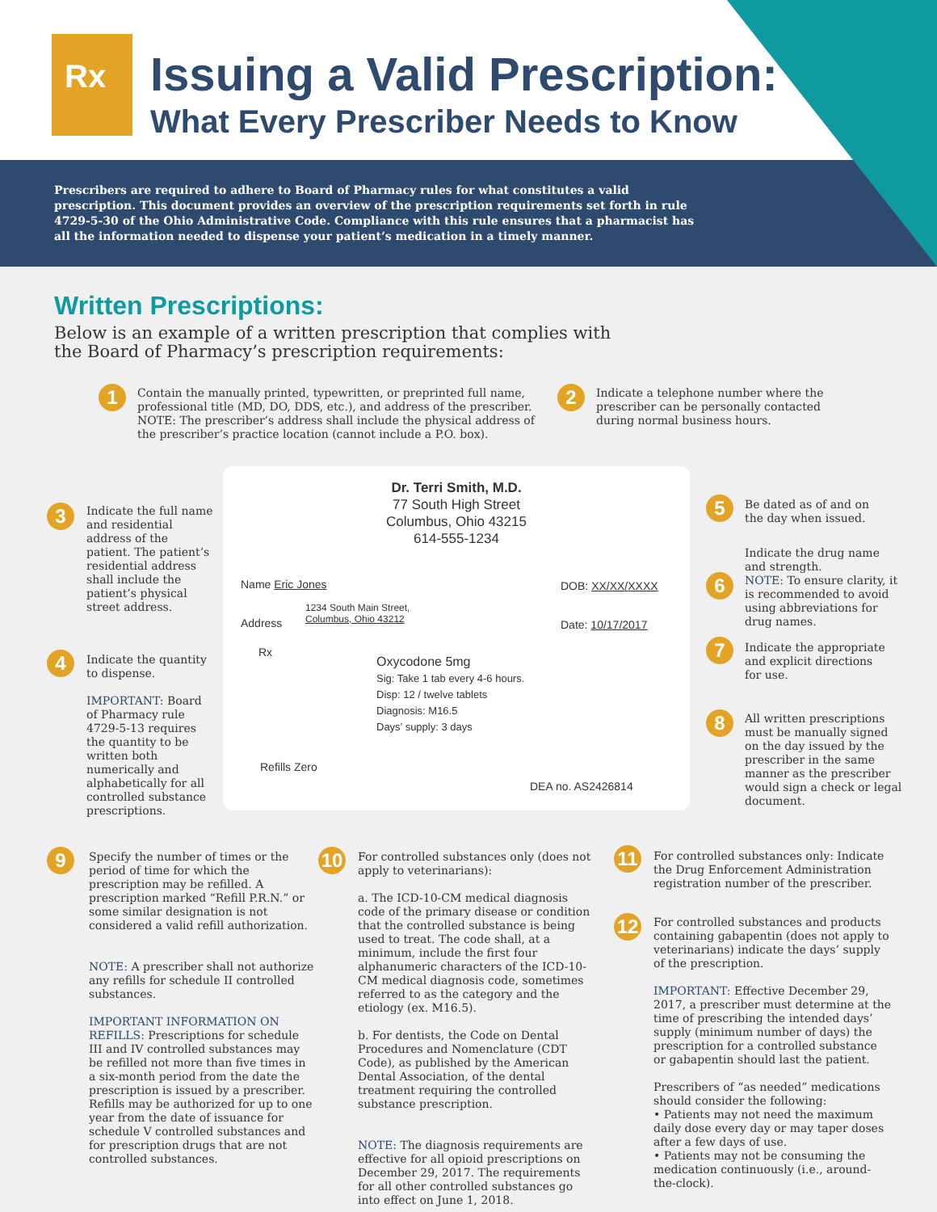Rx Issuing a Valid Prescription:
What Every Prescriber Needs to Know
Prescribers are required to adhere to Board of Pharmacy rules for what constitutes a valid prescription. This document provides an overview of the prescription requirements set forth in rule 4729-5-30 of the Ohio Administrative Code. Compliance with this rule ensures that a pharmacist has all the information needed to dispense your patient’s medication in a timely manner.
Written Prescriptions:
Below is an example of a written prescription that complies with
the Board of Pharmacy’s prescription requirements:
1
Contain the manually printed, typewritten, or preprinted full name, professional title (MD, DO, DDS, etc.), and address of the prescriber. NOTE: The prescriber’s address shall include the physical address of the prescriber’s practice location (cannot include a P.O. box).
2
Indicate a telephone number where the prescriber can be personally contacted during normal business hours.
3
Indicate the full name and residential address of the patient. The patient’s residential address shall include the patient’s physical street address.
4
Indicate the quantity to dispense.
IMPORTANT: Board of Pharmacy rule 4729-5-13 requires the quantity to be written both numerically and alphabetically for all controlled substance prescriptions.
Dr. Terri Smith, M.D.
77 South High Street
Columbus, Ohio 43215
614-555-1234
Name Eric Jones DOB: XX/XX/XXXX
1234 South Main Street,
Columbus, Ohio 43212
Address Date: 10/17/2017
Rx
Oxycodone 5mg
Sig: Take 1 tab every 4-6 hours.
Disp: 12 / twelve tablets
Diagnosis: M16.5
Days’ supply: 3 days
Refills Zero
DEA no. AS2426814
5
Be dated as of and on the day when issued.
Indicate the drug name and strength.
NOTE: To ensure clarity, it is recommended to avoid using abbreviations for drug names.
6
7
Indicate the appropriate and explicit directions for use.
8
All written prescriptions must be manually signed on the day issued by the prescriber in the same manner as the prescriber would sign a check or legal document.
9
Specify the number of times or the period of time for which the prescription may be refilled. A prescription marked “Refill P.R.N.” or some similar designation is not considered a valid refill authorization.
NOTE: A prescriber shall not authorize any refills for schedule II controlled substances.
IMPORTANT INFORMATION ON REFILLS: Prescriptions for schedule III and IV controlled substances may be refilled not more than five times in a six-month period from the date the prescription is issued by a prescriber. Refills may be authorized for up to one year from the date of issuance for schedule V controlled substances and for prescription drugs that are not controlled substances.
10
For controlled substances only (does not apply to veterinarians):
a. The ICD-10-CM medical diagnosis code of the primary disease or condition that the controlled substance is being used to treat. The code shall, at a minimum, include the first four alphanumeric characters of the ICD-10-CM medical diagnosis code, sometimes referred to as the category and the etiology (ex. M16.5).
b. For dentists, the Code on Dental Procedures and Nomenclature (CDT Code), as published by the American Dental Association, of the dental treatment requiring the controlled substance prescription.
NOTE: The diagnosis requirements are effective for all opioid prescriptions on December 29, 2017. The requirements for all other controlled substances go into effect on June 1, 2018.
11
For controlled substances only: Indicate the Drug Enforcement Administration registration number of the prescriber.
12
For controlled substances and products containing gabapentin (does not apply to veterinarians) indicate the days’ supply of the prescription.
IMPORTANT: Effective December 29, 2017, a prescriber must determine at the time of prescribing the intended days’ supply (minimum number of days) the prescription for a controlled substance or gabapentin should last the patient.
Prescribers of “as needed” medications should consider the following:
• Patients may not need the maximum daily dose every day or may taper doses after a few days of use.
• Patients may not be consuming the medication continuously (i.e., around-the-clock).